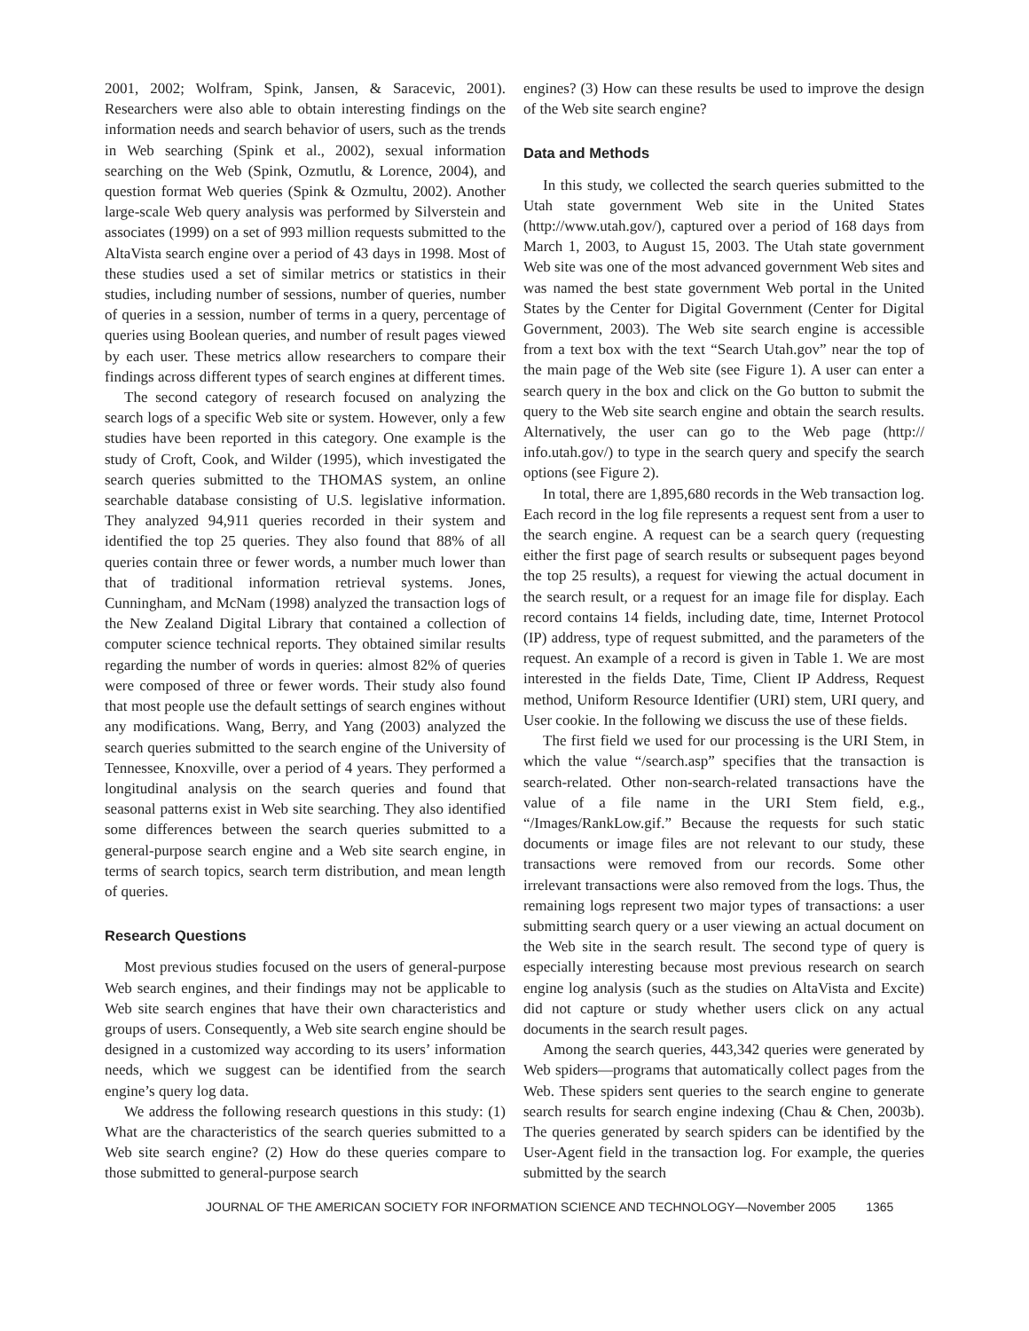2001, 2002; Wolfram, Spink, Jansen, & Saracevic, 2001). Researchers were also able to obtain interesting findings on the information needs and search behavior of users, such as the trends in Web searching (Spink et al., 2002), sexual information searching on the Web (Spink, Ozmutlu, & Lorence, 2004), and question format Web queries (Spink & Ozmultu, 2002). Another large-scale Web query analysis was performed by Silverstein and associates (1999) on a set of 993 million requests submitted to the AltaVista search engine over a period of 43 days in 1998. Most of these studies used a set of similar metrics or statistics in their studies, including number of sessions, number of queries, number of queries in a session, number of terms in a query, percentage of queries using Boolean queries, and number of result pages viewed by each user. These metrics allow researchers to compare their findings across different types of search engines at different times.
The second category of research focused on analyzing the search logs of a specific Web site or system. However, only a few studies have been reported in this category. One example is the study of Croft, Cook, and Wilder (1995), which investigated the search queries submitted to the THOMAS system, an online searchable database consisting of U.S. legislative information. They analyzed 94,911 queries recorded in their system and identified the top 25 queries. They also found that 88% of all queries contain three or fewer words, a number much lower than that of traditional information retrieval systems. Jones, Cunningham, and McNam (1998) analyzed the transaction logs of the New Zealand Digital Library that contained a collection of computer science technical reports. They obtained similar results regarding the number of words in queries: almost 82% of queries were composed of three or fewer words. Their study also found that most people use the default settings of search engines without any modifications. Wang, Berry, and Yang (2003) analyzed the search queries submitted to the search engine of the University of Tennessee, Knoxville, over a period of 4 years. They performed a longitudinal analysis on the search queries and found that seasonal patterns exist in Web site searching. They also identified some differences between the search queries submitted to a general-purpose search engine and a Web site search engine, in terms of search topics, search term distribution, and mean length of queries.
Research Questions
Most previous studies focused on the users of general-purpose Web search engines, and their findings may not be applicable to Web site search engines that have their own characteristics and groups of users. Consequently, a Web site search engine should be designed in a customized way according to its users’ information needs, which we suggest can be identified from the search engine’s query log data.
We address the following research questions in this study: (1) What are the characteristics of the search queries submitted to a Web site search engine? (2) How do these queries compare to those submitted to general-purpose search
engines? (3) How can these results be used to improve the design of the Web site search engine?
Data and Methods
In this study, we collected the search queries submitted to the Utah state government Web site in the United States (http://www.utah.gov/), captured over a period of 168 days from March 1, 2003, to August 15, 2003. The Utah state government Web site was one of the most advanced government Web sites and was named the best state government Web portal in the United States by the Center for Digital Government (Center for Digital Government, 2003). The Web site search engine is accessible from a text box with the text “Search Utah.gov” near the top of the main page of the Web site (see Figure 1). A user can enter a search query in the box and click on the Go button to submit the query to the Web site search engine and obtain the search results. Alternatively, the user can go to the Web page (http:// info.utah.gov/) to type in the search query and specify the search options (see Figure 2).
In total, there are 1,895,680 records in the Web transaction log. Each record in the log file represents a request sent from a user to the search engine. A request can be a search query (requesting either the first page of search results or subsequent pages beyond the top 25 results), a request for viewing the actual document in the search result, or a request for an image file for display. Each record contains 14 fields, including date, time, Internet Protocol (IP) address, type of request submitted, and the parameters of the request. An example of a record is given in Table 1. We are most interested in the fields Date, Time, Client IP Address, Request method, Uniform Resource Identifier (URI) stem, URI query, and User cookie. In the following we discuss the use of these fields.
The first field we used for our processing is the URI Stem, in which the value “/search.asp” specifies that the transaction is search-related. Other non-search-related transactions have the value of a file name in the URI Stem field, e.g., “/Images/RankLow.gif.” Because the requests for such static documents or image files are not relevant to our study, these transactions were removed from our records. Some other irrelevant transactions were also removed from the logs. Thus, the remaining logs represent two major types of transactions: a user submitting search query or a user viewing an actual document on the Web site in the search result. The second type of query is especially interesting because most previous research on search engine log analysis (such as the studies on AltaVista and Excite) did not capture or study whether users click on any actual documents in the search result pages.
Among the search queries, 443,342 queries were generated by Web spiders—programs that automatically collect pages from the Web. These spiders sent queries to the search engine to generate search results for search engine indexing (Chau & Chen, 2003b). The queries generated by search spiders can be identified by the User-Agent field in the transaction log. For example, the queries submitted by the search
JOURNAL OF THE AMERICAN SOCIETY FOR INFORMATION SCIENCE AND TECHNOLOGY—November 2005 1365